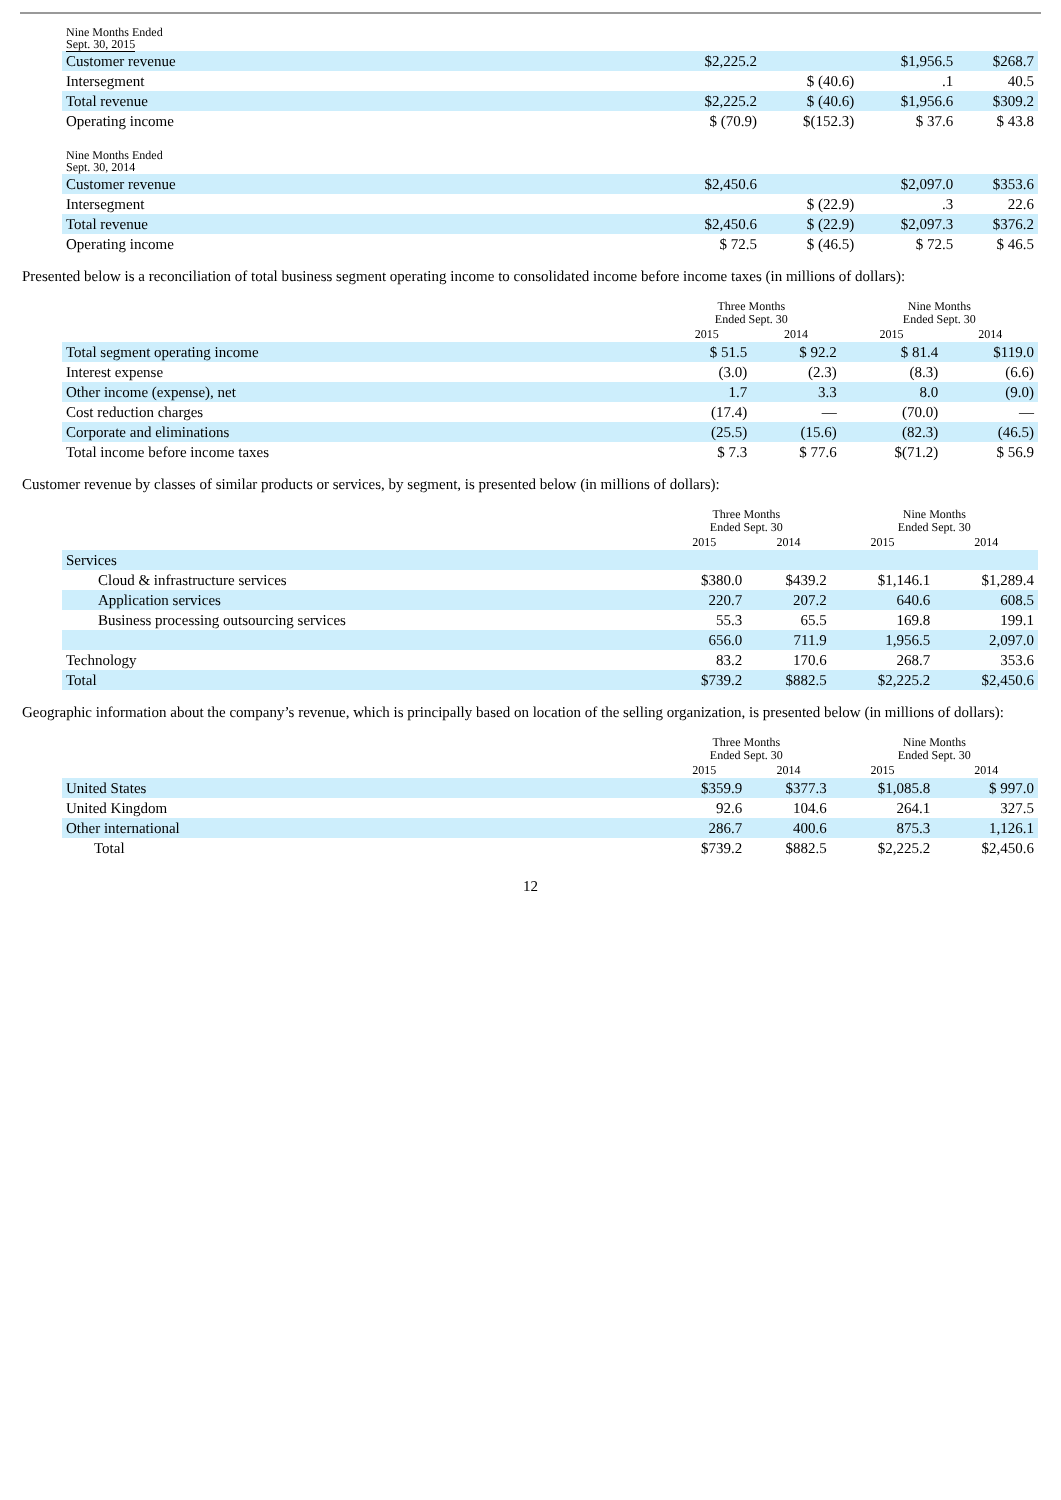| Nine Months Ended Sept. 30, 2015 | | | | |
| Customer revenue | $2,225.2 | | $1,956.5 | $268.7 |
| Intersegment | | $ (40.6) | .1 | 40.5 |
| Total revenue | $2,225.2 | $ (40.6) | $1,956.6 | $309.2 |
| Operating income | $ (70.9) | $(152.3) | $ 37.6 | $ 43.8 |
| Nine Months Ended Sept. 30, 2014 | | | | |
| Customer revenue | $2,450.6 | | $2,097.0 | $353.6 |
| Intersegment | | $ (22.9) | .3 | 22.6 |
| Total revenue | $2,450.6 | $ (22.9) | $2,097.3 | $376.2 |
| Operating income | $ 72.5 | $ (46.5) | $ 72.5 | $ 46.5 |
Presented below is a reconciliation of total business segment operating income to consolidated income before income taxes (in millions of dollars):
| | Three Months Ended Sept. 30 | | Nine Months Ended Sept. 30 | |
| --- | --- | --- | --- | --- |
| | 2015 | 2014 | 2015 | 2014 |
| Total segment operating income | $ 51.5 | $ 92.2 | $ 81.4 | $119.0 |
| Interest expense | (3.0) | (2.3) | (8.3) | (6.6) |
| Other income (expense), net | 1.7 | 3.3 | 8.0 | (9.0) |
| Cost reduction charges | (17.4) | — | (70.0) | — |
| Corporate and eliminations | (25.5) | (15.6) | (82.3) | (46.5) |
| Total income before income taxes | $ 7.3 | $ 77.6 | $(71.2) | $ 56.9 |
Customer revenue by classes of similar products or services, by segment, is presented below (in millions of dollars):
| | Three Months Ended Sept. 30 | | Nine Months Ended Sept. 30 | |
| --- | --- | --- | --- | --- |
| | 2015 | 2014 | 2015 | 2014 |
| Services | | | | |
| Cloud & infrastructure services | $380.0 | $439.2 | $1,146.1 | $1,289.4 |
| Application services | 220.7 | 207.2 | 640.6 | 608.5 |
| Business processing outsourcing services | 55.3 | 65.5 | 169.8 | 199.1 |
| | 656.0 | 711.9 | 1,956.5 | 2,097.0 |
| Technology | 83.2 | 170.6 | 268.7 | 353.6 |
| Total | $739.2 | $882.5 | $2,225.2 | $2,450.6 |
Geographic information about the company’s revenue, which is principally based on location of the selling organization, is presented below (in millions of dollars):
| | Three Months Ended Sept. 30 | | Nine Months Ended Sept. 30 | |
| --- | --- | --- | --- | --- |
| | 2015 | 2014 | 2015 | 2014 |
| United States | $359.9 | $377.3 | $1,085.8 | $ 997.0 |
| United Kingdom | 92.6 | 104.6 | 264.1 | 327.5 |
| Other international | 286.7 | 400.6 | 875.3 | 1,126.1 |
| Total | $739.2 | $882.5 | $2,225.2 | $2,450.6 |
12